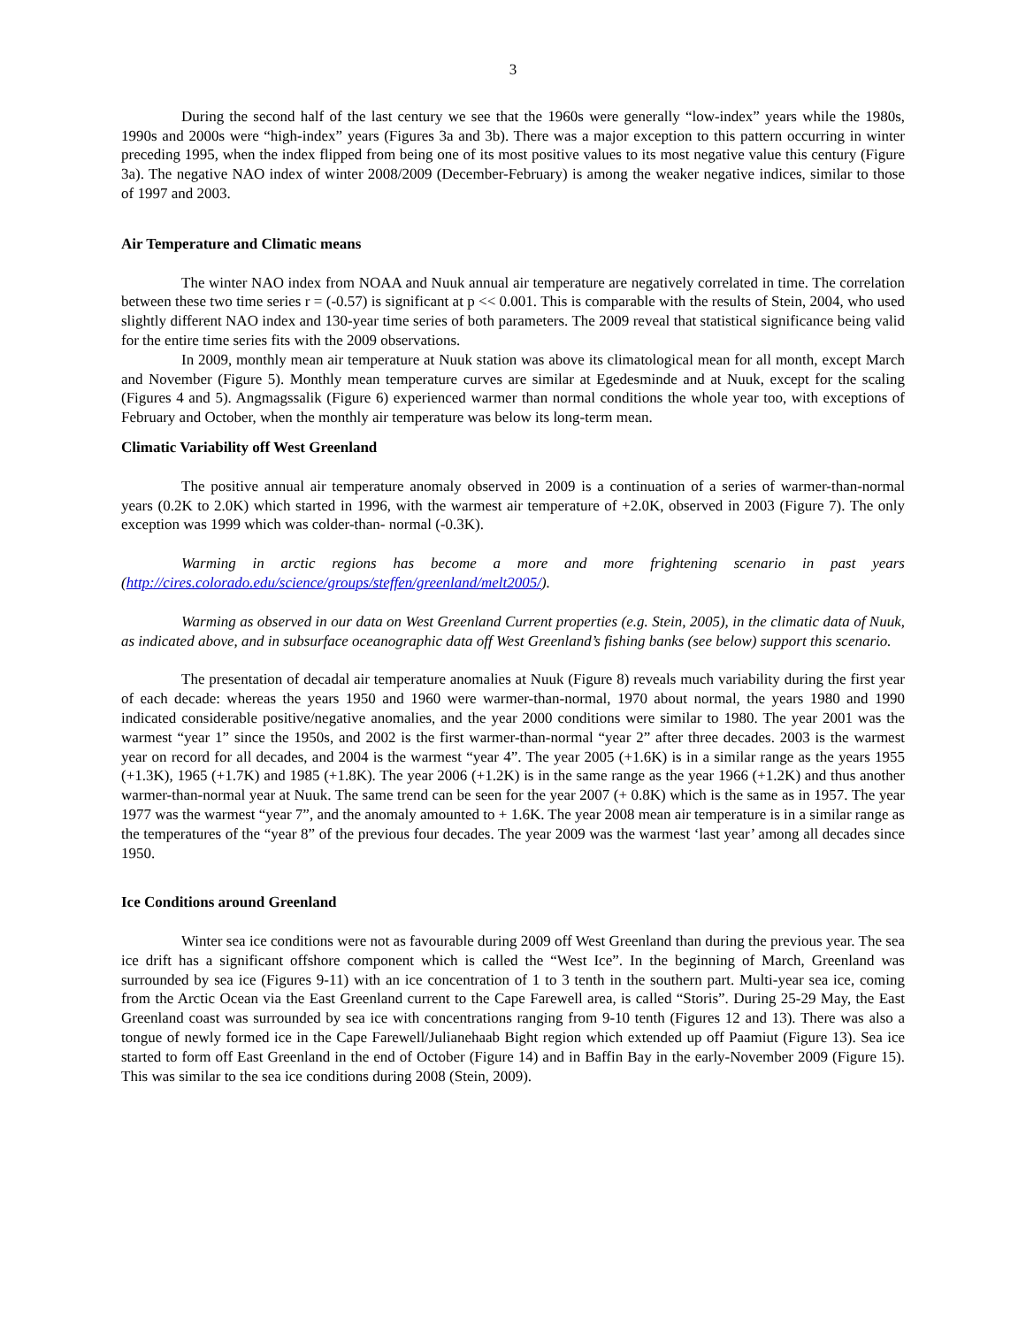3
During the second half of the last century we see that the 1960s were generally “low-index” years while the 1980s, 1990s and 2000s were “high-index” years (Figures 3a and 3b). There was a major exception to this pattern occurring in winter preceding 1995, when the index flipped from being one of its most positive values to its most negative value this century (Figure 3a). The negative NAO index of winter 2008/2009 (December-February) is among the weaker negative indices, similar to those of 1997 and 2003.
Air Temperature and Climatic means
The winter NAO index from NOAA and Nuuk annual air temperature are negatively correlated in time. The correlation between these two time series r = (-0.57) is significant at p << 0.001. This is comparable with the results of Stein, 2004, who used slightly different NAO index and 130-year time series of both parameters. The 2009 reveal that statistical significance being valid for the entire time series fits with the 2009 observations.
In 2009, monthly mean air temperature at Nuuk station was above its climatological mean for all month, except March and November (Figure 5). Monthly mean temperature curves are similar at Egedesminde and at Nuuk, except for the scaling (Figures 4 and 5). Angmagssalik (Figure 6) experienced warmer than normal conditions the whole year too, with exceptions of February and October, when the monthly air temperature was below its long-term mean.
Climatic Variability off West Greenland
The positive annual air temperature anomaly observed in 2009 is a continuation of a series of warmer-than-normal years (0.2K to 2.0K) which started in 1996, with the warmest air temperature of +2.0K, observed in 2003 (Figure 7). The only exception was 1999 which was colder-than- normal (-0.3K).
Warming in arctic regions has become a more and more frightening scenario in past years (http://cires.colorado.edu/science/groups/steffen/greenland/melt2005/).
Warming as observed in our data on West Greenland Current properties (e.g. Stein, 2005), in the climatic data of Nuuk, as indicated above, and in subsurface oceanographic data off West Greenland’s fishing banks (see below) support this scenario.
The presentation of decadal air temperature anomalies at Nuuk (Figure 8) reveals much variability during the first year of each decade: whereas the years 1950 and 1960 were warmer-than-normal, 1970 about normal, the years 1980 and 1990 indicated considerable positive/negative anomalies, and the year 2000 conditions were similar to 1980. The year 2001 was the warmest “year 1” since the 1950s, and 2002 is the first warmer-than-normal “year 2” after three decades. 2003 is the warmest year on record for all decades, and 2004 is the warmest “year 4”. The year 2005 (+1.6K) is in a similar range as the years 1955 (+1.3K), 1965 (+1.7K) and 1985 (+1.8K). The year 2006 (+1.2K) is in the same range as the year 1966 (+1.2K) and thus another warmer-than-normal year at Nuuk. The same trend can be seen for the year 2007 (+ 0.8K) which is the same as in 1957. The year 1977 was the warmest “year 7”, and the anomaly amounted to + 1.6K. The year 2008 mean air temperature is in a similar range as the temperatures of the “year 8” of the previous four decades. The year 2009 was the warmest ‘last year’ among all decades since 1950.
Ice Conditions around Greenland
Winter sea ice conditions were not as favourable during 2009 off West Greenland than during the previous year. The sea ice drift has a significant offshore component which is called the “West Ice”. In the beginning of March, Greenland was surrounded by sea ice (Figures 9-11) with an ice concentration of 1 to 3 tenth in the southern part. Multi-year sea ice, coming from the Arctic Ocean via the East Greenland current to the Cape Farewell area, is called “Storis”. During 25-29 May, the East Greenland coast was surrounded by sea ice with concentrations ranging from 9-10 tenth (Figures 12 and 13). There was also a tongue of newly formed ice in the Cape Farewell/Julianehaab Bight region which extended up off Paamiut (Figure 13). Sea ice started to form off East Greenland in the end of October (Figure 14) and in Baffin Bay in the early-November 2009 (Figure 15). This was similar to the sea ice conditions during 2008 (Stein, 2009).